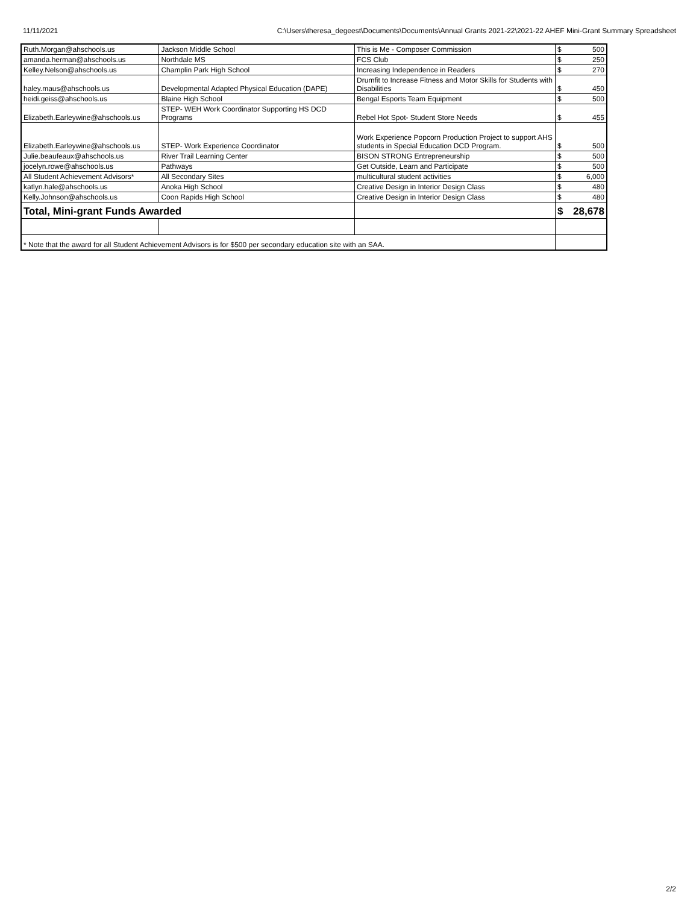11/11/2021 C:\Users\theresa_degeest\Documents\Documents\Annual Grants 2021-22\2021-22 AHEF Mini-Grant Summary Spreadsheet
| Ruth.Morgan@ahschools.us | Jackson Middle School | This is Me - Composer Commission | $ | 500 |
| amanda.herman@ahschools.us | Northdale MS | FCS Club | $ | 250 |
| Kelley.Nelson@ahschools.us | Champlin Park High School | Increasing Independence in Readers | $ | 270 |
| haley.maus@ahschools.us | Developmental Adapted Physical Education (DAPE) | Drumfit to Increase Fitness and Motor Skills for Students with Disabilities | $ | 450 |
| heidi.geiss@ahschools.us | Blaine High School | Bengal Esports Team Equipment | $ | 500 |
| Elizabeth.Earleywine@ahschools.us | STEP- WEH Work Coordinator Supporting HS DCD Programs | Rebel Hot Spot- Student Store Needs | $ | 455 |
| Elizabeth.Earleywine@ahschools.us | STEP- Work Experience Coordinator | Work Experience Popcorn Production Project to support AHS students in Special Education DCD Program. | $ | 500 |
| Julie.beaufeaux@ahschools.us | River Trail Learning Center | BISON STRONG Entrepreneurship | $ | 500 |
| jocelyn.rowe@ahschools.us | Pathways | Get Outside, Learn and Participate | $ | 500 |
| All Student Achievement Advisors* | All Secondary Sites | multicultural student activities | $ | 6,000 |
| katlyn.hale@ahschools.us | Anoka High School | Creative Design in Interior Design Class | $ | 480 |
| Kelly.Johnson@ahschools.us | Coon Rapids High School | Creative Design in Interior Design Class | $ | 480 |
| Total, Mini-grant Funds Awarded | | | $ | 28,678 |
| * Note that the award for all Student Achievement Advisors is for $500 per secondary education site with an SAA. | | | | |
2/2